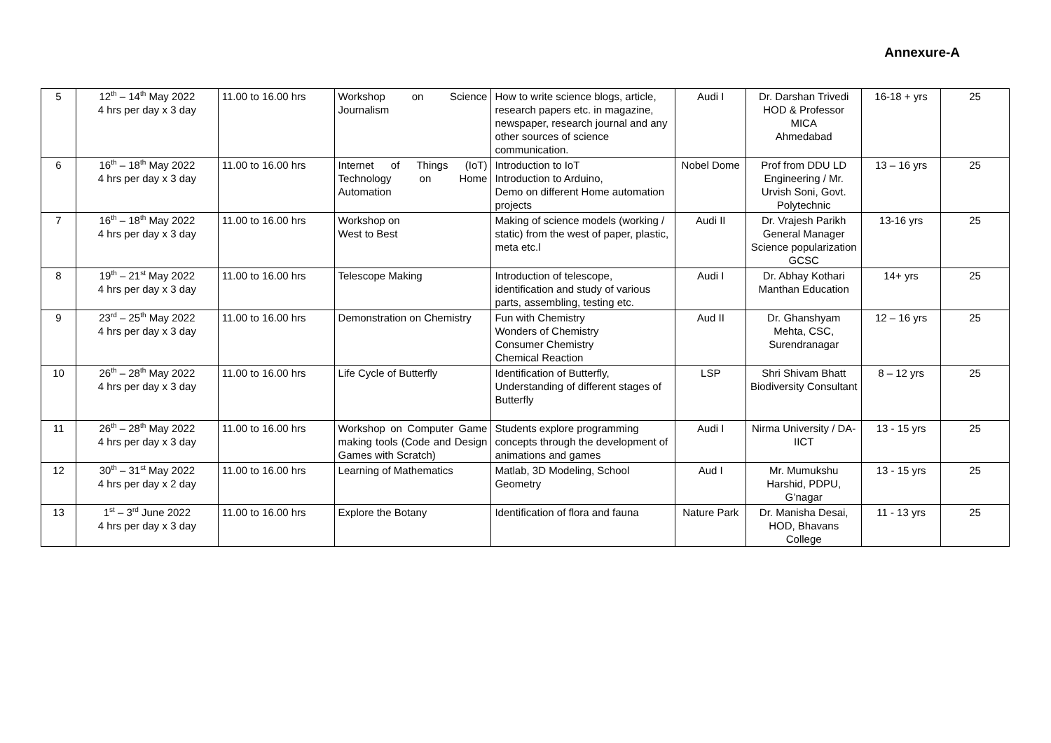Annexure-A
| 5 | 12<sup>th</sup> – 14<sup>th</sup> May 2022 4 hrs per day x 3 day | 11.00 to 16.00 hrs | Workshop on Science Journalism | How to write science blogs, article, research papers etc. in magazine, newspaper, research journal and any other sources of science communication. | Audi I | Dr. Darshan Trivedi HOD & Professor MICA Ahmedabad | 16-18 + yrs | 25 |
| 6 | 16<sup>th</sup> – 18<sup>th</sup> May 2022 4 hrs per day x 3 day | 11.00 to 16.00 hrs | Internet of Things (IoT) Technology on Home Automation | Introduction to IoT Introduction to Arduino, Demo on different Home automation projects | Nobel Dome | Prof from DDU LD Engineering / Mr. Urvish Soni, Govt. Polytechnic | 13 – 16 yrs | 25 |
| 7 | 16<sup>th</sup> – 18<sup>th</sup> May 2022 4 hrs per day x 3 day | 11.00 to 16.00 hrs | Workshop on West to Best | Making of science models (working / static) from the west of paper, plastic, meta etc.l | Audi II | Dr. Vrajesh Parikh General Manager Science popularization GCSC | 13-16 yrs | 25 |
| 8 | 19<sup>th</sup> – 21<sup>st</sup> May 2022 4 hrs per day x 3 day | 11.00 to 16.00 hrs | Telescope Making | Introduction of telescope, identification and study of various parts, assembling, testing etc. | Audi I | Dr. Abhay Kothari Manthan Education | 14+ yrs | 25 |
| 9 | 23<sup>rd</sup> – 25<sup>th</sup> May 2022 4 hrs per day x 3 day | 11.00 to 16.00 hrs | Demonstration on Chemistry | Fun with Chemistry Wonders of Chemistry Consumer Chemistry Chemical Reaction | Aud II | Dr. Ghanshyam Mehta, CSC, Surendranagar | 12 – 16 yrs | 25 |
| 10 | 26<sup>th</sup> – 28<sup>th</sup> May 2022 4 hrs per day x 3 day | 11.00 to 16.00 hrs | Life Cycle of Butterfly | Identification of Butterfly, Understanding of different stages of Butterfly | LSP | Shri Shivam Bhatt Biodiversity Consultant | 8 – 12 yrs | 25 |
| 11 | 26<sup>th</sup> – 28<sup>th</sup> May 2022 4 hrs per day x 3 day | 11.00 to 16.00 hrs | Workshop on Computer Game making tools (Code and Design Games with Scratch) | Students explore programming concepts through the development of animations and games | Audi I | Nirma University / DA-IICT | 13 - 15 yrs | 25 |
| 12 | 30<sup>th</sup> – 31<sup>st</sup> May 2022 4 hrs per day x 2 day | 11.00 to 16.00 hrs | Learning of Mathematics | Matlab, 3D Modeling, School Geometry | Aud I | Mr. Mumukshu Harshid, PDPU, G’nagar | 13 - 15 yrs | 25 |
| 13 | 1<sup>st</sup> – 3<sup>rd</sup> June 2022 4 hrs per day x 3 day | 11.00 to 16.00 hrs | Explore the Botany | Identification of flora and fauna | Nature Park | Dr. Manisha Desai, HOD, Bhavans College | 11 - 13 yrs | 25 |